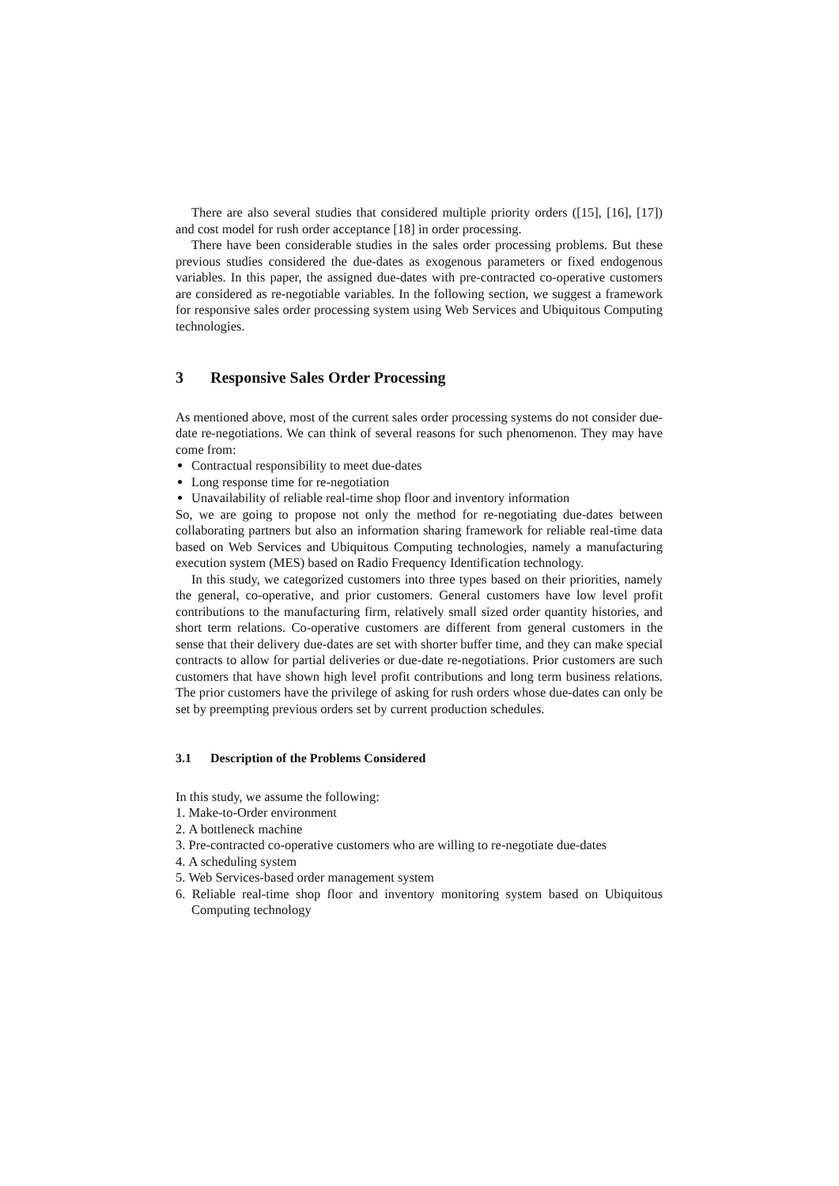There are also several studies that considered multiple priority orders ([15], [16], [17]) and cost model for rush order acceptance [18] in order processing.
There have been considerable studies in the sales order processing problems. But these previous studies considered the due-dates as exogenous parameters or fixed endogenous variables. In this paper, the assigned due-dates with pre-contracted co-operative customers are considered as re-negotiable variables. In the following section, we suggest a framework for responsive sales order processing system using Web Services and Ubiquitous Computing technologies.
3 Responsive Sales Order Processing
As mentioned above, most of the current sales order processing systems do not consider due-date re-negotiations. We can think of several reasons for such phenomenon. They may have come from:
Contractual responsibility to meet due-dates
Long response time for re-negotiation
Unavailability of reliable real-time shop floor and inventory information
So, we are going to propose not only the method for re-negotiating due-dates between collaborating partners but also an information sharing framework for reliable real-time data based on Web Services and Ubiquitous Computing technologies, namely a manufacturing execution system (MES) based on Radio Frequency Identification technology.
In this study, we categorized customers into three types based on their priorities, namely the general, co-operative, and prior customers. General customers have low level profit contributions to the manufacturing firm, relatively small sized order quantity histories, and short term relations. Co-operative customers are different from general customers in the sense that their delivery due-dates are set with shorter buffer time, and they can make special contracts to allow for partial deliveries or due-date re-negotiations. Prior customers are such customers that have shown high level profit contributions and long term business relations. The prior customers have the privilege of asking for rush orders whose due-dates can only be set by preempting previous orders set by current production schedules.
3.1 Description of the Problems Considered
In this study, we assume the following:
1. Make-to-Order environment
2. A bottleneck machine
3. Pre-contracted co-operative customers who are willing to re-negotiate due-dates
4. A scheduling system
5. Web Services-based order management system
6. Reliable real-time shop floor and inventory monitoring system based on Ubiquitous Computing technology